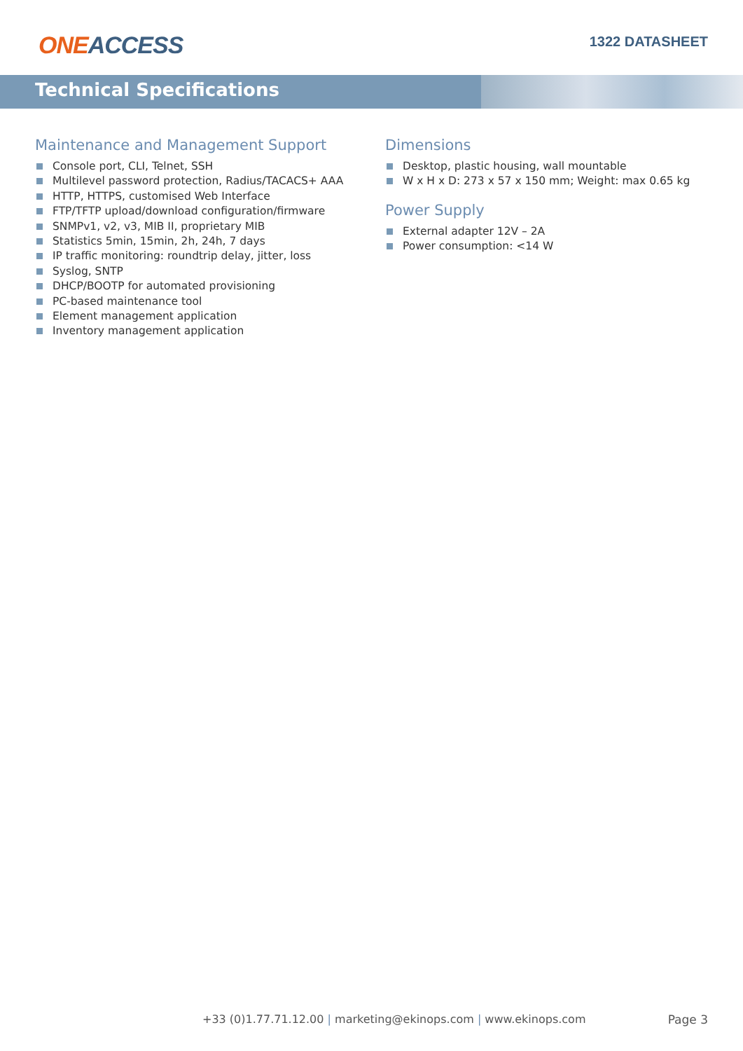ONE ACCESS
1322 DATASHEET
Technical Specifications
Maintenance and Management Support
Console port, CLI, Telnet, SSH
Multilevel password protection, Radius/TACACS+ AAA
HTTP, HTTPS, customised Web Interface
FTP/TFTP upload/download configuration/firmware
SNMPv1, v2, v3, MIB II, proprietary MIB
Statistics 5min, 15min, 2h, 24h, 7 days
IP traffic monitoring: roundtrip delay, jitter, loss
Syslog, SNTP
DHCP/BOOTP for automated provisioning
PC-based maintenance tool
Element management application
Inventory management application
Dimensions
Desktop, plastic housing, wall mountable
W x H x D: 273 x 57 x 150 mm; Weight: max 0.65 kg
Power Supply
External adapter 12V – 2A
Power consumption: <14 W
+33 (0)1.77.71.12.00 | marketing@ekinops.com | www.ekinops.com Page 3